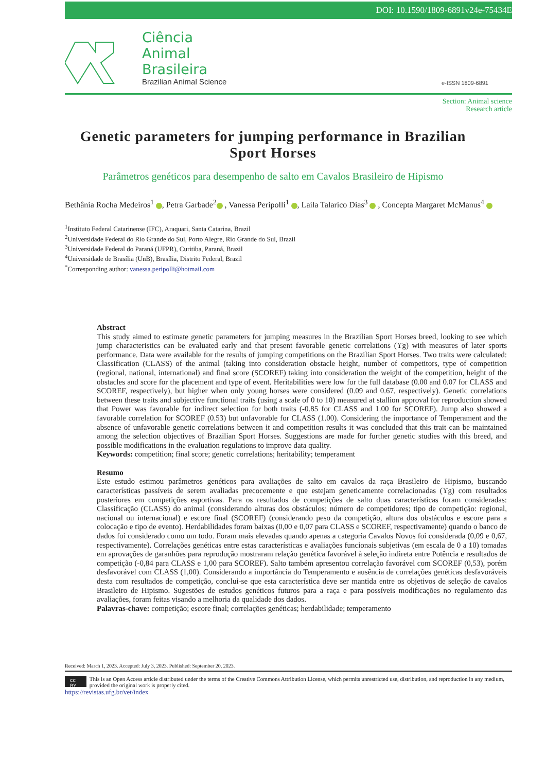DOI: 10.1590/1809-6891v24e-75434E
Ciência
Animal
Brasileira
Brazilian Animal Science
e-ISSN 1809-6891
Section: Animal science
Research article
Genetic parameters for jumping performance in Brazilian Sport Horses
Parâmetros genéticos para desempenho de salto em Cavalos Brasileiro de Hipismo
Bethânia Rocha Medeiros<sup>1</sup> , Petra Garbade<sup>2</sup> , Vanessa Peripolli<sup>1</sup> , Laila Talarico Dias<sup>3</sup> , Concepta Margaret McManus<sup>4</sup>
<sup>1</sup> Instituto Federal Catarinense (IFC), Araquari, Santa Catarina, Brazil
<sup>2</sup> Universidade Federal do Rio Grande do Sul, Porto Alegre, Rio Grande do Sul, Brazil
<sup>3</sup> Universidade Federal do Paraná (UFPR), Curitiba, Paraná, Brazil
<sup>4</sup> Universidade de Brasília (UnB), Brasília, Distrito Federal, Brazil
<sup>*</sup> Corresponding author: vanessa.peripolli@hotmail.com
Abstract
This study aimed to estimate genetic parameters for jumping measures in the Brazilian Sport Horses breed, looking to see which jump characteristics can be evaluated early and that present favorable genetic correlations (ϒg) with measures of later sports performance. Data were available for the results of jumping competitions on the Brazilian Sport Horses. Two traits were calculated: Classification (CLASS) of the animal (taking into consideration obstacle height, number of competitors, type of competition (regional, national, international) and final score (SCOREF) taking into consideration the weight of the competition, height of the obstacles and score for the placement and type of event. Heritabilities were low for the full database (0.00 and 0.07 for CLASS and SCOREF, respectively), but higher when only young horses were considered (0.09 and 0.67, respectively). Genetic correlations between these traits and subjective functional traits (using a scale of 0 to 10) measured at stallion approval for reproduction showed that Power was favorable for indirect selection for both traits (-0.85 for CLASS and 1.00 for SCOREF). Jump also showed a favorable correlation for SCOREF (0.53) but unfavorable for CLASS (1.00). Considering the importance of Temperament and the absence of unfavorable genetic correlations between it and competition results it was concluded that this trait can be maintained among the selection objectives of Brazilian Sport Horses. Suggestions are made for further genetic studies with this breed, and possible modifications in the evaluation regulations to improve data quality.
Keywords: competition; final score; genetic correlations; heritability; temperament
Resumo
Este estudo estimou parâmetros genéticos para avaliações de salto em cavalos da raça Brasileiro de Hipismo, buscando características passíveis de serem avaliadas precocemente e que estejam geneticamente correlacionadas (ϒg) com resultados posteriores em competições esportivas. Para os resultados de competições de salto duas características foram consideradas: Classificação (CLASS) do animal (considerando alturas dos obstáculos; número de competidores; tipo de competição: regional, nacional ou internacional) e escore final (SCOREF) (considerando peso da competição, altura dos obstáculos e escore para a colocação e tipo de evento). Herdabilidades foram baixas (0,00 e 0,07 para CLASS e SCOREF, respectivamente) quando o banco de dados foi considerado como um todo. Foram mais elevadas quando apenas a categoria Cavalos Novos foi considerada (0,09 e 0,67, respectivamente). Correlações genéticas entre estas características e avaliações funcionais subjetivas (em escala de 0 a 10) tomadas em aprovações de garanhões para reprodução mostraram relação genética favorável à seleção indireta entre Potência e resultados de competição (-0,84 para CLASS e 1,00 para SCOREF). Salto também apresentou correlação favorável com SCOREF (0,53), porém desfavorável com CLASS (1,00). Considerando a importância do Temperamento e ausência de correlações genéticas desfavoráveis desta com resultados de competição, conclui-se que esta característica deve ser mantida entre os objetivos de seleção de cavalos Brasileiro de Hipismo. Sugestões de estudos genéticos futuros para a raça e para possíveis modificações no regulamento das avaliações, foram feitas visando a melhoria da qualidade dos dados.
Palavras-chave: competição; escore final; correlações genéticas; herdabilidade; temperamento
Received: March 1, 2023. Accepted: July 3, 2023. Published: September 20, 2023.
cc BY This is an Open Access article distributed under the terms of the Creative Commons Attribution License, which permits unrestricted use, distribution, and reproduction in any medium, provided the original work is properly cited.
https://revistas.ufg.br/vet/index